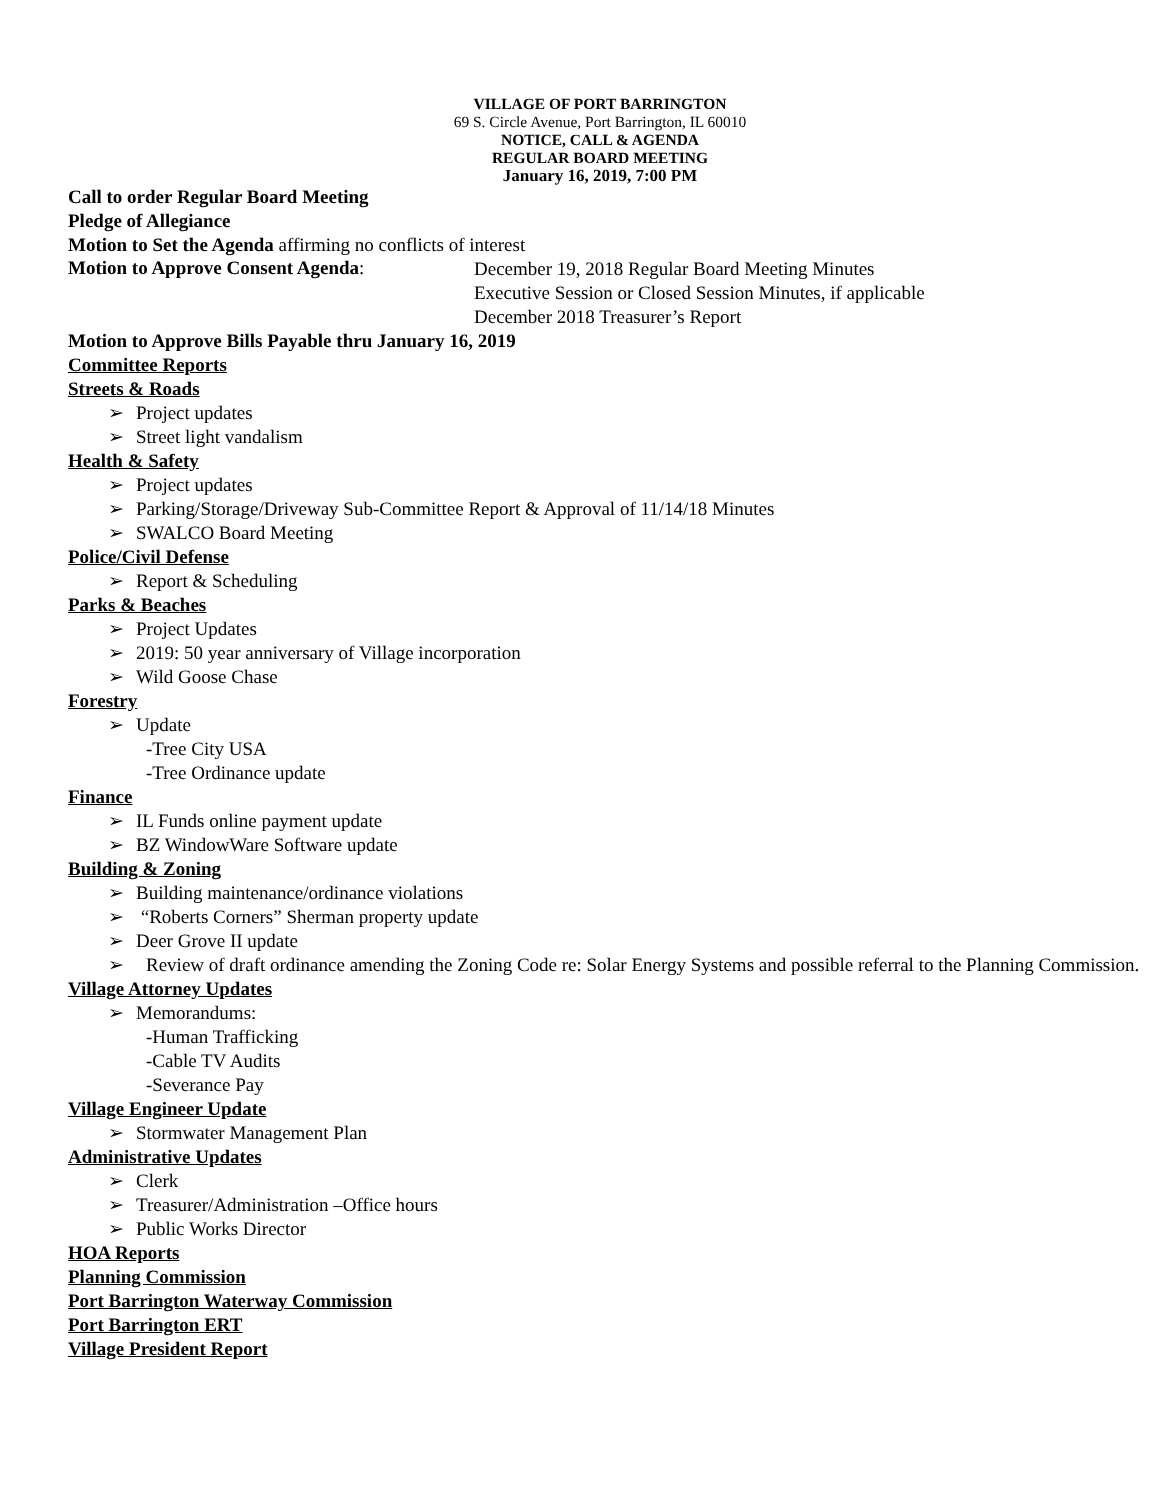VILLAGE OF PORT BARRINGTON
69 S. Circle Avenue, Port Barrington, IL 60010
NOTICE, CALL & AGENDA
REGULAR BOARD MEETING
January 16, 2019, 7:00 PM
Call to order Regular Board Meeting
Pledge of Allegiance
Motion to Set the Agenda affirming no conflicts of interest
Motion to Approve Consent Agenda:
December 19, 2018 Regular Board Meeting Minutes
Executive Session or Closed Session Minutes, if applicable
December 2018 Treasurer’s Report
Motion to Approve Bills Payable thru January 16, 2019
Committee Reports
Streets & Roads
➢ Project updates
➢ Street light vandalism
Health & Safety
➢ Project updates
➢ Parking/Storage/Driveway Sub-Committee Report & Approval of 11/14/18 Minutes
➢ SWALCO Board Meeting
Police/Civil Defense
➢ Report & Scheduling
Parks & Beaches
➢ Project Updates
➢ 2019: 50 year anniversary of Village incorporation
➢ Wild Goose Chase
Forestry
➢ Update
-Tree City USA
-Tree Ordinance update
Finance
➢ IL Funds online payment update
➢ BZ WindowWare Software update
Building & Zoning
➢ Building maintenance/ordinance violations
➢ “Roberts Corners” Sherman property update
➢ Deer Grove II update
➢ Review of draft ordinance amending the Zoning Code re: Solar Energy Systems and possible referral to the Planning Commission.
Village Attorney Updates
➢ Memorandums:
-Human Trafficking
-Cable TV Audits
-Severance Pay
Village Engineer Update
➢ Stormwater Management Plan
Administrative Updates
➢ Clerk
➢ Treasurer/Administration –Office hours
➢ Public Works Director
HOA Reports
Planning Commission
Port Barrington Waterway Commission
Port Barrington ERT
Village President Report